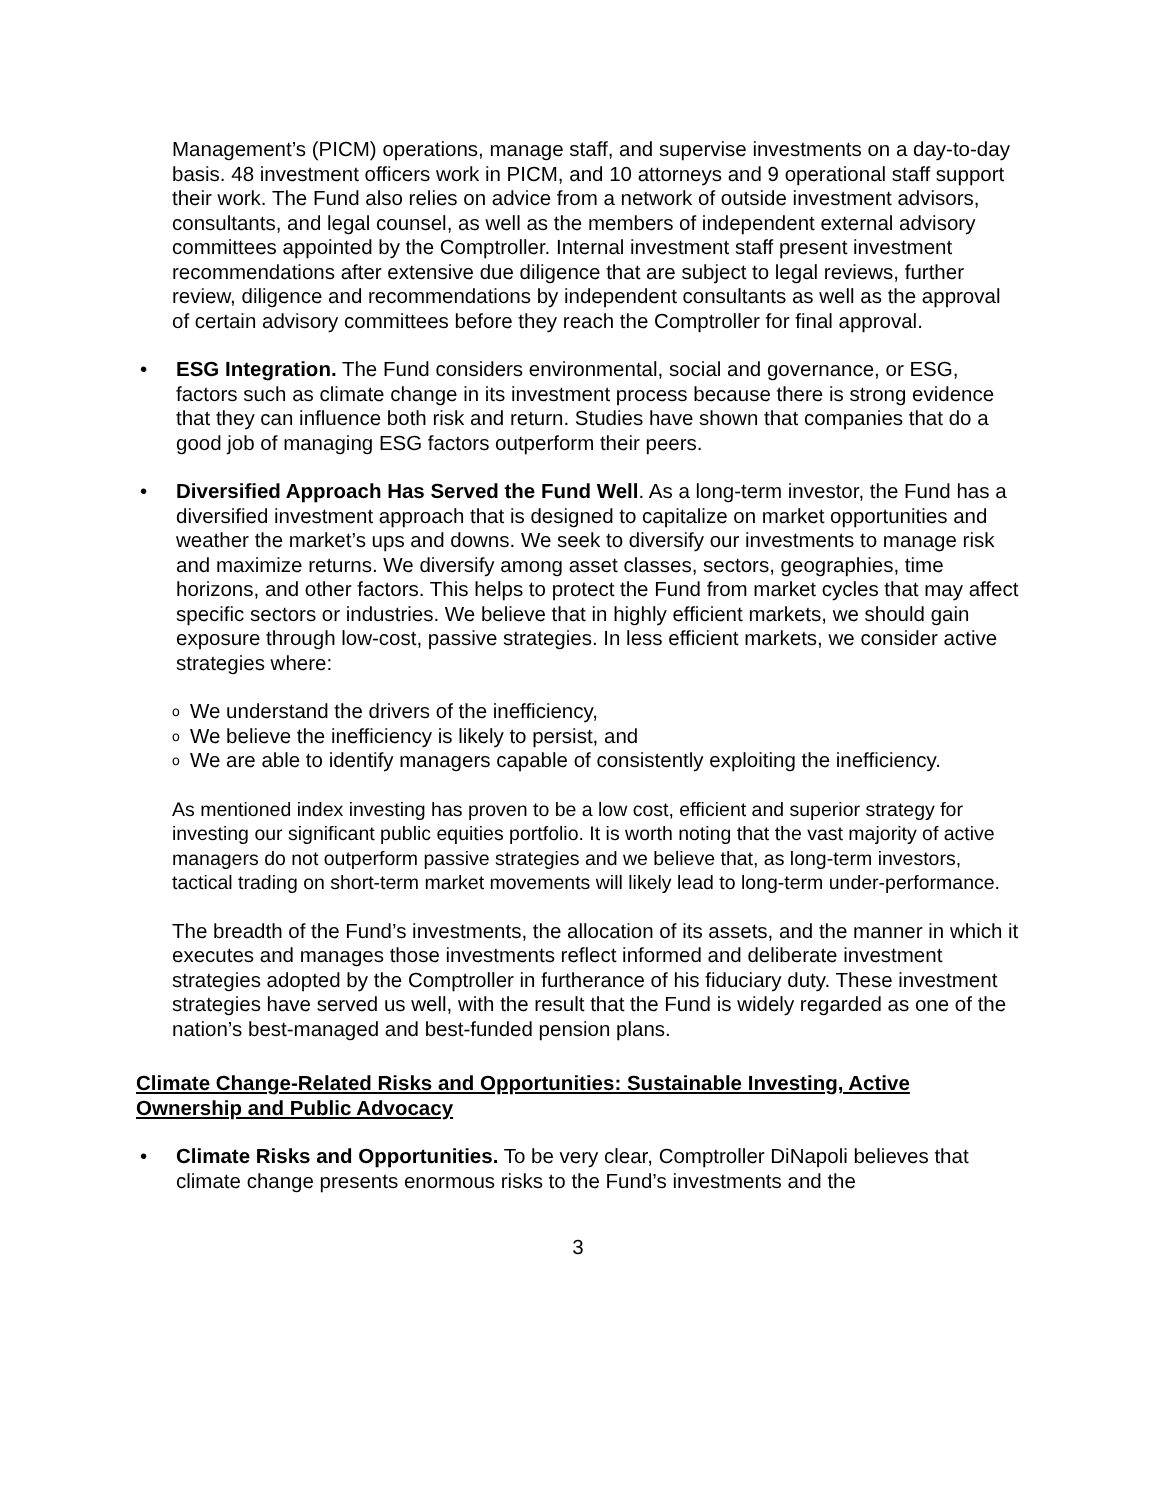Management’s (PICM) operations, manage staff, and supervise investments on a day-to-day basis. 48 investment officers work in PICM, and 10 attorneys and 9 operational staff support their work. The Fund also relies on advice from a network of outside investment advisors, consultants, and legal counsel, as well as the members of independent external advisory committees appointed by the Comptroller. Internal investment staff present investment recommendations after extensive due diligence that are subject to legal reviews, further review, diligence and recommendations by independent consultants as well as the approval of certain advisory committees before they reach the Comptroller for final approval.
• ESG Integration. The Fund considers environmental, social and governance, or ESG, factors such as climate change in its investment process because there is strong evidence that they can influence both risk and return. Studies have shown that companies that do a good job of managing ESG factors outperform their peers.
• Diversified Approach Has Served the Fund Well. As a long-term investor, the Fund has a diversified investment approach that is designed to capitalize on market opportunities and weather the market’s ups and downs. We seek to diversify our investments to manage risk and maximize returns. We diversify among asset classes, sectors, geographies, time horizons, and other factors. This helps to protect the Fund from market cycles that may affect specific sectors or industries. We believe that in highly efficient markets, we should gain exposure through low-cost, passive strategies. In less efficient markets, we consider active strategies where:
o We understand the drivers of the inefficiency,
o We believe the inefficiency is likely to persist, and
o We are able to identify managers capable of consistently exploiting the inefficiency.
As mentioned index investing has proven to be a low cost, efficient and superior strategy for investing our significant public equities portfolio. It is worth noting that the vast majority of active managers do not outperform passive strategies and we believe that, as long-term investors, tactical trading on short-term market movements will likely lead to long-term under-performance.
The breadth of the Fund’s investments, the allocation of its assets, and the manner in which it executes and manages those investments reflect informed and deliberate investment strategies adopted by the Comptroller in furtherance of his fiduciary duty. These investment strategies have served us well, with the result that the Fund is widely regarded as one of the nation’s best-managed and best-funded pension plans.
Climate Change-Related Risks and Opportunities: Sustainable Investing, Active Ownership and Public Advocacy
• Climate Risks and Opportunities. To be very clear, Comptroller DiNapoli believes that climate change presents enormous risks to the Fund’s investments and the
3